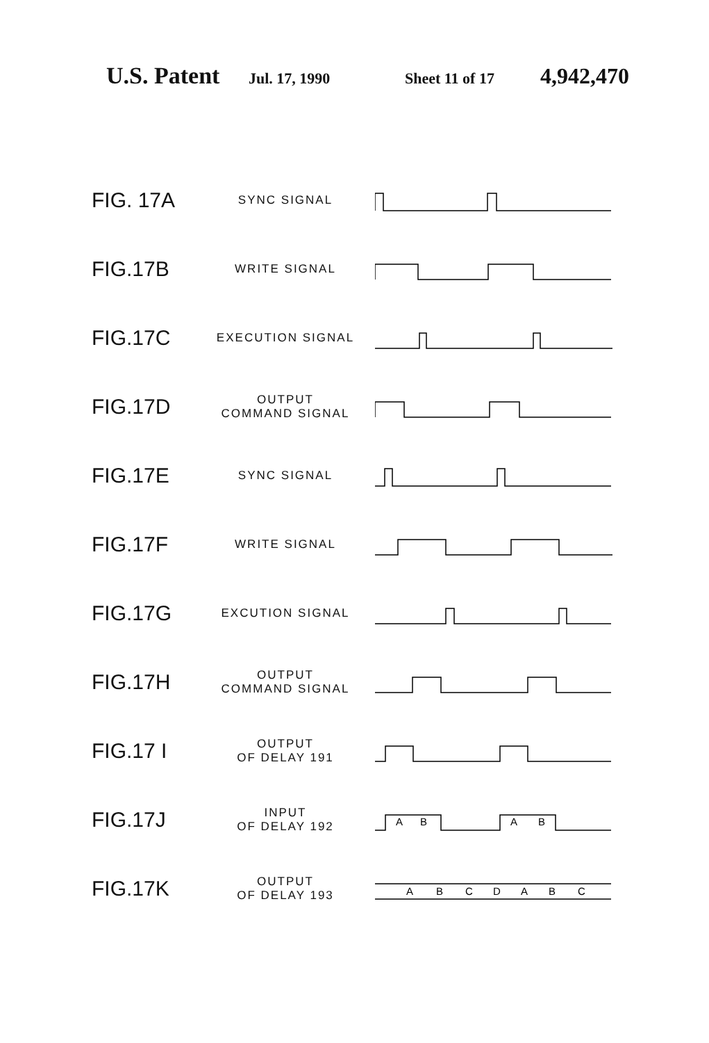U.S. Patent
Jul. 17, 1990 Sheet 11 of 17
4,942,470
FIG. 17A
SYNC SIGNAL
FIG.17B
WRITE SIGNAL
FIG.17C
EXECUTION SIGNAL
FIG.17D
OUTPUT
COMMAND SIGNAL
FIG.17E
SYNC SIGNAL
FIG.17F
WRITE SIGNAL
FIG.17G
EXCUTION SIGNAL
FIG.17H
OUTPUT
COMMAND SIGNAL
FIG.17 I
OUTPUT
OF DELAY 191
FIG.17J
INPUT
OF DELAY 192
A
B
A
B
FIG.17K
OUTPUT
OF DELAY 193
A
B
C
D
A
B
C